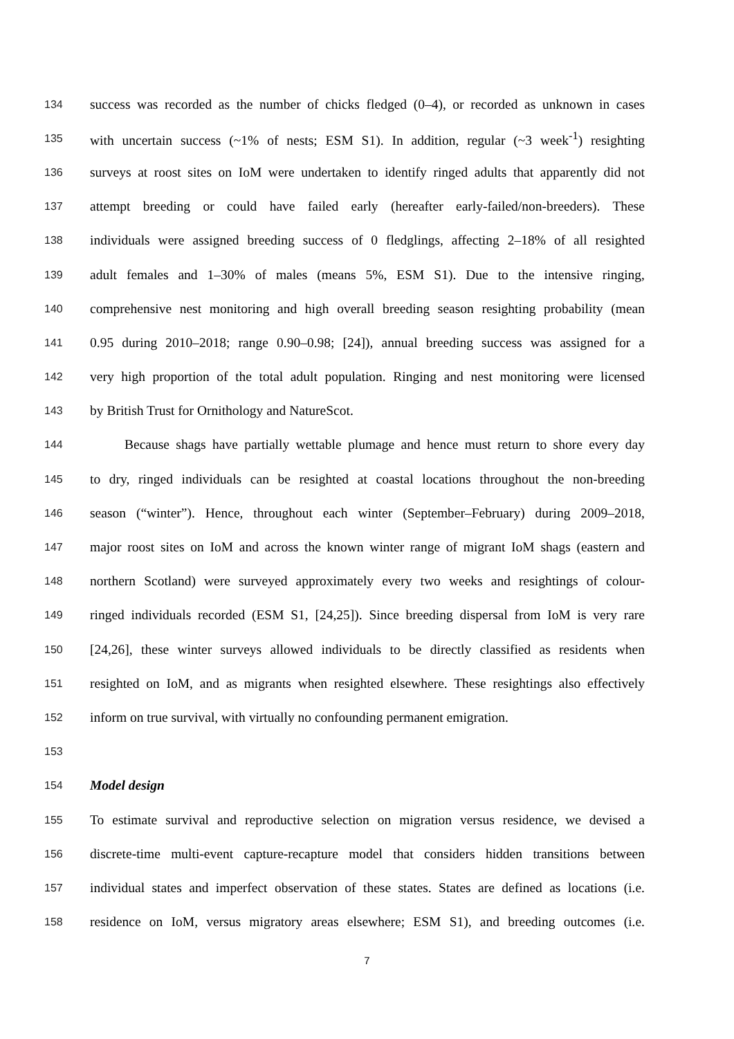134 success was recorded as the number of chicks fledged (0–4), or recorded as unknown in cases
135 with uncertain success (~1% of nests; ESM S1). In addition, regular (~3 week<sup>-1</sup>) resighting
136 surveys at roost sites on IoM were undertaken to identify ringed adults that apparently did not
137 attempt breeding or could have failed early (hereafter early-failed/non-breeders). These
138 individuals were assigned breeding success of 0 fledglings, affecting 2–18% of all resighted
139 adult females and 1–30% of males (means 5%, ESM S1). Due to the intensive ringing,
140 comprehensive nest monitoring and high overall breeding season resighting probability (mean
141 0.95 during 2010–2018; range 0.90–0.98; [24]), annual breeding success was assigned for a
142 very high proportion of the total adult population. Ringing and nest monitoring were licensed
143 by British Trust for Ornithology and NatureScot.
144 Because shags have partially wettable plumage and hence must return to shore every day
145 to dry, ringed individuals can be resighted at coastal locations throughout the non-breeding
146 season (“winter”). Hence, throughout each winter (September–February) during 2009–2018,
147 major roost sites on IoM and across the known winter range of migrant IoM shags (eastern and
148 northern Scotland) were surveyed approximately every two weeks and resightings of colour-
149 ringed individuals recorded (ESM S1, [24,25]). Since breeding dispersal from IoM is very rare
150 [24,26], these winter surveys allowed individuals to be directly classified as residents when
151 resighted on IoM, and as migrants when resighted elsewhere. These resightings also effectively
152 inform on true survival, with virtually no confounding permanent emigration.
153
154 Model design
155 To estimate survival and reproductive selection on migration versus residence, we devised a
156 discrete-time multi-event capture-recapture model that considers hidden transitions between
157 individual states and imperfect observation of these states. States are defined as locations (i.e.
158 residence on IoM, versus migratory areas elsewhere; ESM S1), and breeding outcomes (i.e.
7